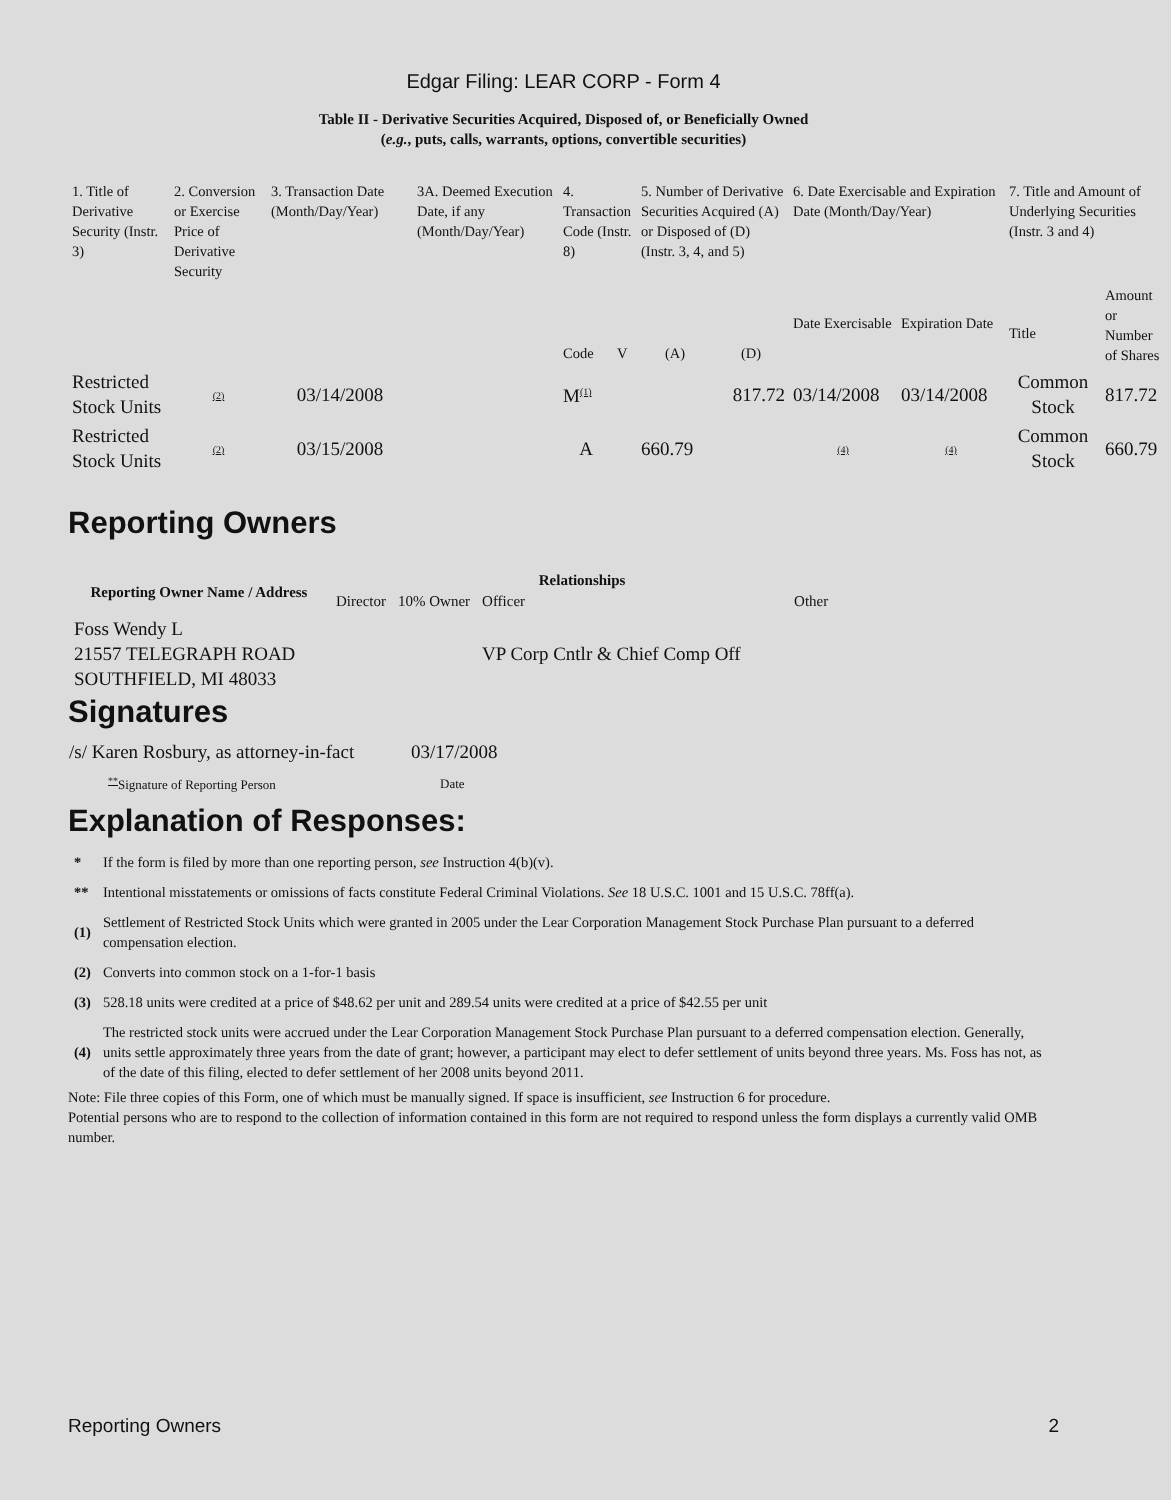Edgar Filing: LEAR CORP - Form 4
Table II - Derivative Securities Acquired, Disposed of, or Beneficially Owned
(e.g., puts, calls, warrants, options, convertible securities)
| 1. Title of Derivative Security (Instr. 3) | 2. Conversion or Exercise Price of Derivative Security | 3. Transaction Date (Month/Day/Year) | 3A. Deemed Execution Date, if any (Month/Day/Year) | 4. Transaction Code (Instr. 8) | | 5. Number of Derivative Securities Acquired (A) or Disposed of (D) (Instr. 3, 4, and 5) | | 6. Date Exercisable and Expiration Date (Month/Day/Year) | | 7. Title and Amount of Underlying Securities (Instr. 3 and 4) | |
| | | | | Code | V | (A) | (D) | Date Exercisable | Expiration Date | Title | Amount or Number of Shares |
| Restricted Stock Units | (2) | 03/14/2008 | | M<sup>(1)</sup> | | | 817.72 | 03/14/2008 | 03/14/2008 | Common Stock | 817.72 |
| Restricted Stock Units | (2) | 03/15/2008 | | A | | 660.79 | | (4) | (4) | Common Stock | 660.79 |
Reporting Owners
| Reporting Owner Name / Address | Relationships | | | |
| --- | --- | --- | --- | --- |
| | Director | 10% Owner | Officer | Other |
| Foss Wendy L 21557 TELEGRAPH ROAD SOUTHFIELD, MI 48033 | | | VP Corp Cntlr & Chief Comp Off | |
Signatures
| /s/ Karen Rosbury, as attorney-in-fact | 03/17/2008 |
| <sup>**</sup> Signature of Reporting Person | Date |
Explanation of Responses:
| * | If the form is filed by more than one reporting person, see Instruction 4(b)(v). |
| ** | Intentional misstatements or omissions of facts constitute Federal Criminal Violations. See 18 U.S.C. 1001 and 15 U.S.C. 78ff(a). |
| (1) | Settlement of Restricted Stock Units which were granted in 2005 under the Lear Corporation Management Stock Purchase Plan pursuant to a deferred compensation election. |
| (2) | Converts into common stock on a 1-for-1 basis |
| (3) | 528.18 units were credited at a price of $48.62 per unit and 289.54 units were credited at a price of $42.55 per unit |
| (4) | The restricted stock units were accrued under the Lear Corporation Management Stock Purchase Plan pursuant to a deferred compensation election. Generally, units settle approximately three years from the date of grant; however, a participant may elect to defer settlement of units beyond three years. Ms. Foss has not, as of the date of this filing, elected to defer settlement of her 2008 units beyond 2011. |
Note: File three copies of this Form, one of which must be manually signed. If space is insufficient, see Instruction 6 for procedure.
Potential persons who are to respond to the collection of information contained in this form are not required to respond unless the form displays a currently valid OMB number.
Reporting Owners 2